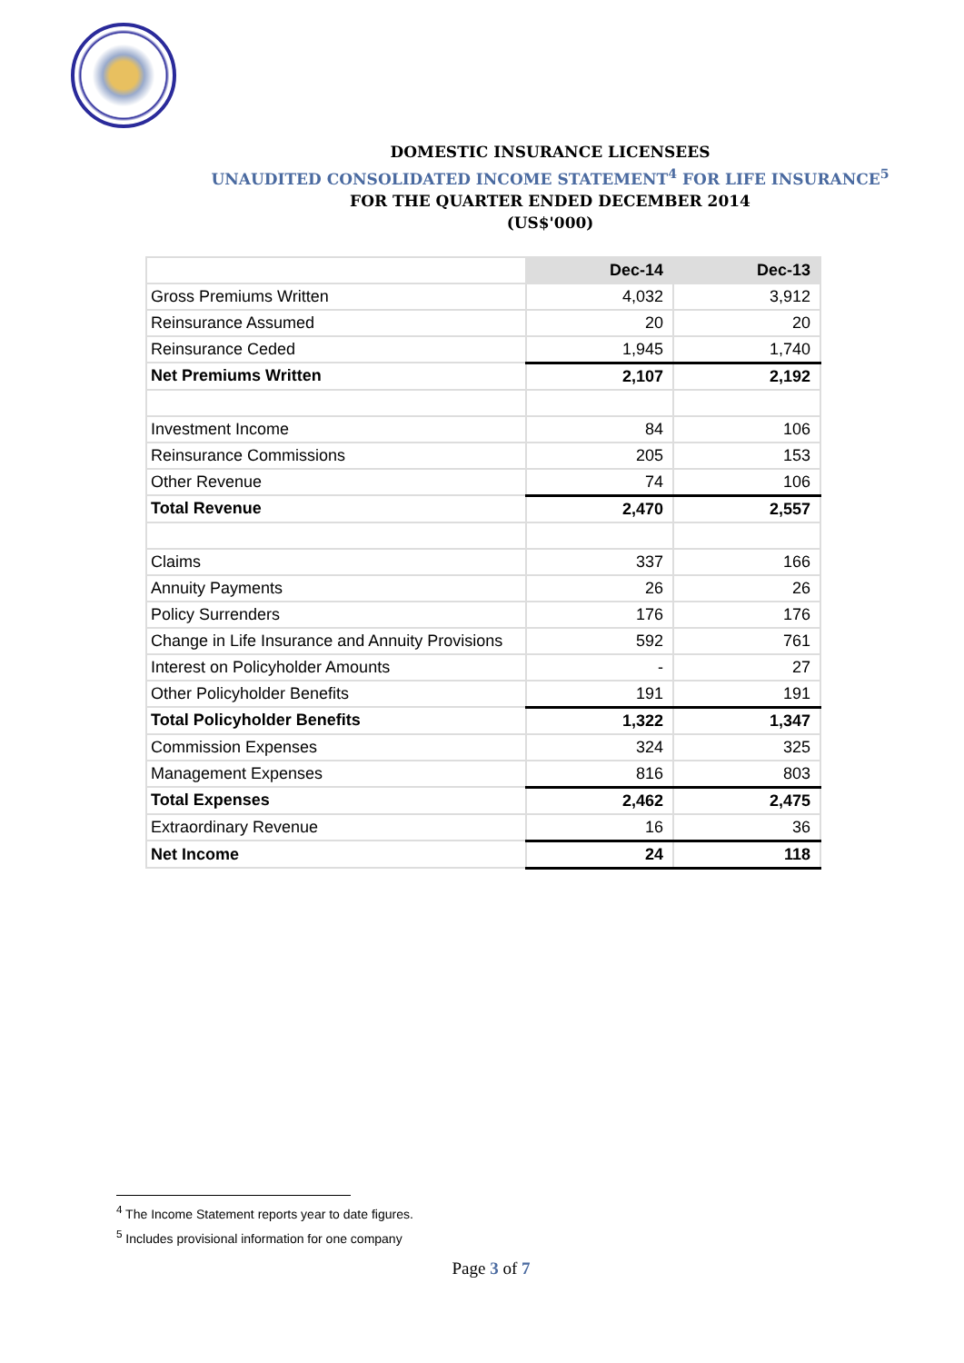DOMESTIC INSURANCE LICENSEES
UNAUDITED CONSOLIDATED INCOME STATEMENT<sup>4</sup> FOR LIFE INSURANCE<sup>5</sup>
FOR THE QUARTER ENDED DECEMBER 2014
(US$'000)
| | Dec-14 | Dec-13 |
| Gross Premiums Written | 4,032 | 3,912 |
| Reinsurance Assumed | 20 | 20 |
| Reinsurance Ceded | 1,945 | 1,740 |
| Net Premiums Written | 2,107 | 2,192 |
| Investment Income | 84 | 106 |
| Reinsurance Commissions | 205 | 153 |
| Other Revenue | 74 | 106 |
| Total Revenue | 2,470 | 2,557 |
| Claims | 337 | 166 |
| Annuity Payments | 26 | 26 |
| Policy Surrenders | 176 | 176 |
| Change in Life Insurance and Annuity Provisions | 592 | 761 |
| Interest on Policyholder Amounts | - | 27 |
| Other Policyholder Benefits | 191 | 191 |
| Total Policyholder Benefits | 1,322 | 1,347 |
| Commission Expenses | 324 | 325 |
| Management Expenses | 816 | 803 |
| Total Expenses | 2,462 | 2,475 |
| Extraordinary Revenue | 16 | 36 |
| Net Income | 24 | 118 |
<sup>4</sup> The Income Statement reports year to date figures.
<sup>5</sup> Includes provisional information for one company
Page 3 of 7